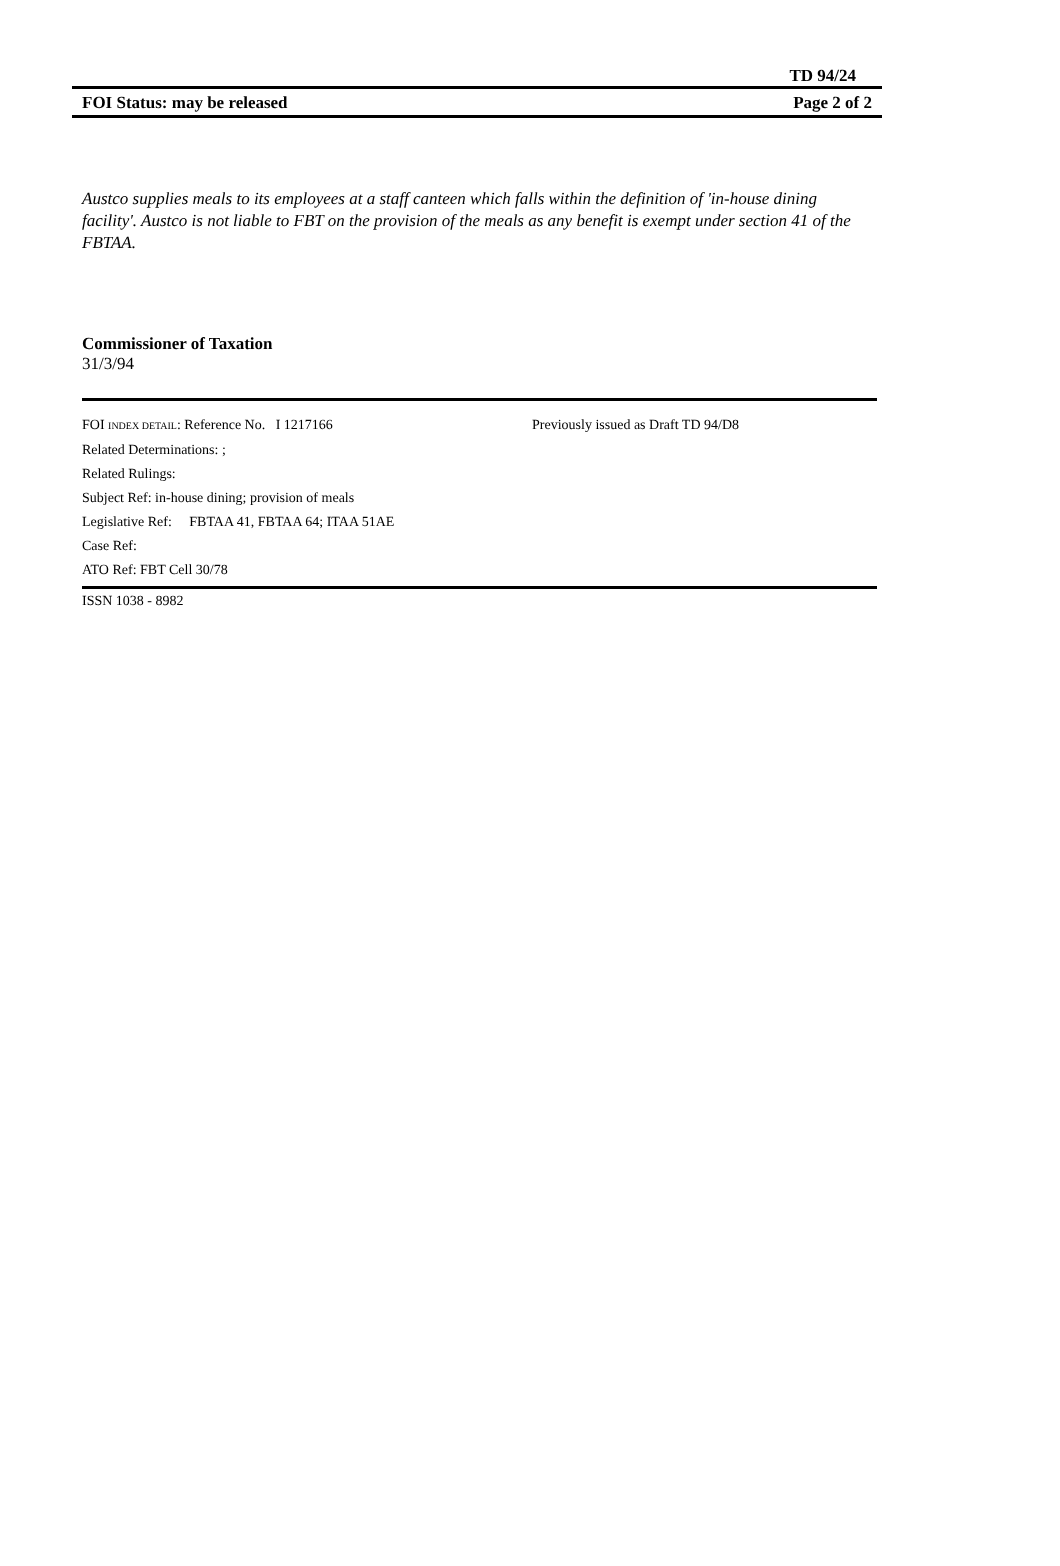TD 94/24
FOI Status: may be released Page 2 of 2
Austco supplies meals to its employees at a staff canteen which falls within the definition of 'in-house dining facility'. Austco is not liable to FBT on the provision of the meals as any benefit is exempt under section 41 of the FBTAA.
Commissioner of Taxation
31/3/94
FOI INDEX DETAIL: Reference No. I 1217166 Previously issued as Draft TD 94/D8
Related Determinations: ;
Related Rulings:
Subject Ref: in-house dining; provision of meals
Legislative Ref: FBTAA 41, FBTAA 64; ITAA 51AE
Case Ref:
ATO Ref: FBT Cell 30/78
ISSN 1038 - 8982